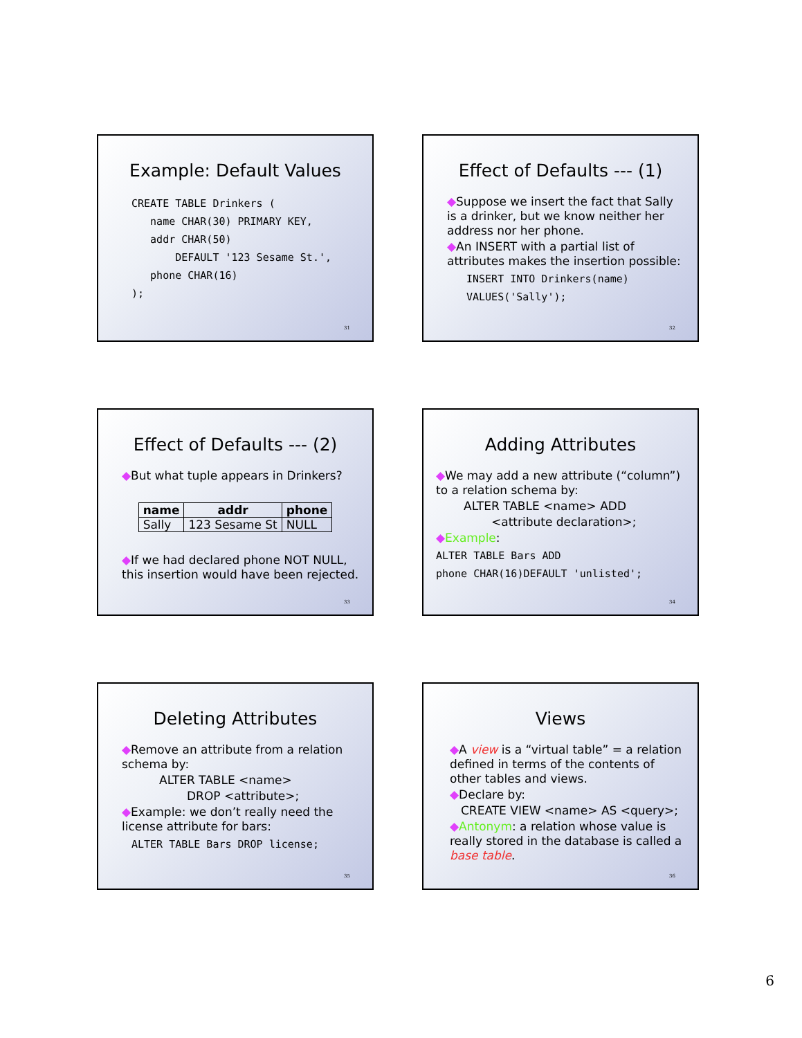Example: Default Values
CREATE TABLE Drinkers (
   name CHAR(30) PRIMARY KEY,
   addr CHAR(50)
       DEFAULT '123 Sesame St.',
   phone CHAR(16)
);
31
Effect of Defaults --- (1)
◆Suppose we insert the fact that Sally is a drinker, but we know neither her address nor her phone.
◆An INSERT with a partial list of attributes makes the insertion possible:
INSERT INTO Drinkers(name)
VALUES('Sally');
32
Effect of Defaults --- (2)
◆But what tuple appears in Drinkers?
| name | addr | phone |
| --- | --- | --- |
| Sally | 123 Sesame St | NULL |
◆If we had declared phone NOT NULL, this insertion would have been rejected.
33
Adding Attributes
◆We may add a new attribute (“column”) to a relation schema by:
ALTER TABLE <name> ADD
<attribute declaration>;
◆Example:
ALTER TABLE Bars ADD
phone CHAR(16)DEFAULT 'unlisted';
34
Deleting Attributes
◆Remove an attribute from a relation schema by:
ALTER TABLE <name>
DROP <attribute>;
◆Example: we don’t really need the license attribute for bars:
ALTER TABLE Bars DROP license;
35
Views
◆A view is a “virtual table” = a relation defined in terms of the contents of other tables and views.
◆Declare by:
CREATE VIEW <name> AS <query>;
◆Antonym: a relation whose value is really stored in the database is called a base table.
36
6